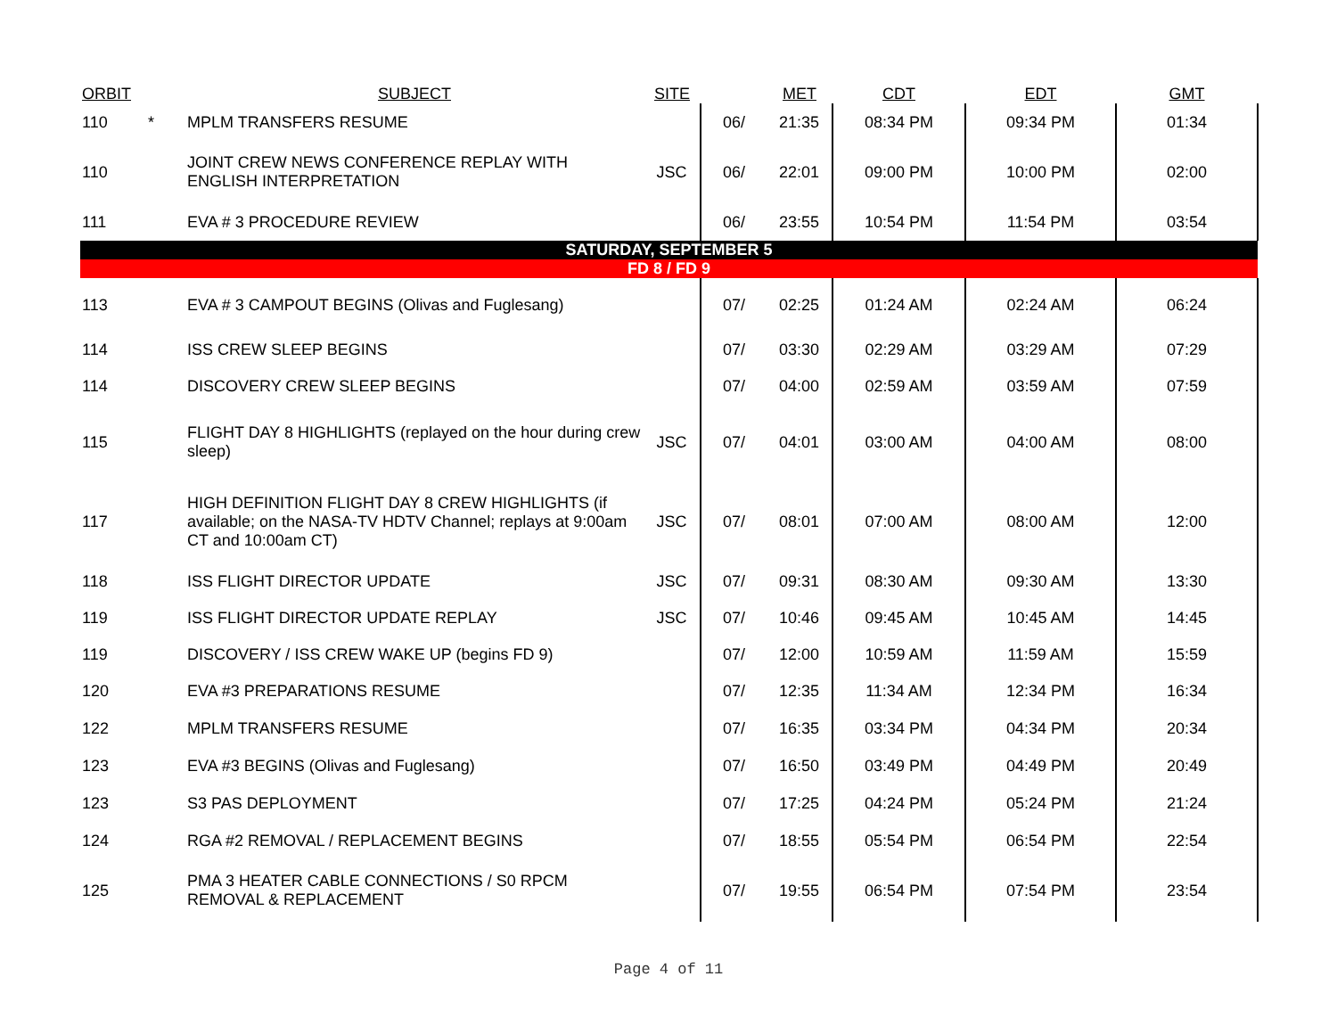| ORBIT | | SUBJECT | SITE | | MET | CDT | EDT | GMT |
| --- | --- | --- | --- | --- | --- | --- | --- | --- |
| 110 | * | MPLM TRANSFERS RESUME | | 06/ | 21:35 | 08:34 PM | 09:34 PM | 01:34 |
| 110 | | JOINT CREW NEWS CONFERENCE REPLAY WITH ENGLISH INTERPRETATION | JSC | 06/ | 22:01 | 09:00 PM | 10:00 PM | 02:00 |
| 111 | | EVA # 3 PROCEDURE REVIEW | | 06/ | 23:55 | 10:54 PM | 11:54 PM | 03:54 |
| SATURDAY, SEPTEMBER 5 | | | | | | | | |
| FD 8 / FD 9 | | | | | | | | |
| 113 | | EVA # 3 CAMPOUT BEGINS (Olivas and Fuglesang) | | 07/ | 02:25 | 01:24 AM | 02:24 AM | 06:24 |
| 114 | | ISS CREW SLEEP BEGINS | | 07/ | 03:30 | 02:29 AM | 03:29 AM | 07:29 |
| 114 | | DISCOVERY CREW SLEEP BEGINS | | 07/ | 04:00 | 02:59 AM | 03:59 AM | 07:59 |
| 115 | | FLIGHT DAY 8 HIGHLIGHTS (replayed on the hour during crew sleep) | JSC | 07/ | 04:01 | 03:00 AM | 04:00 AM | 08:00 |
| 117 | | HIGH DEFINITION FLIGHT DAY 8 CREW HIGHLIGHTS (if available; on the NASA-TV HDTV Channel; replays at 9:00am CT and 10:00am CT) | JSC | 07/ | 08:01 | 07:00 AM | 08:00 AM | 12:00 |
| 118 | | ISS FLIGHT DIRECTOR UPDATE | JSC | 07/ | 09:31 | 08:30 AM | 09:30 AM | 13:30 |
| 119 | | ISS FLIGHT DIRECTOR UPDATE REPLAY | JSC | 07/ | 10:46 | 09:45 AM | 10:45 AM | 14:45 |
| 119 | | DISCOVERY / ISS CREW WAKE UP (begins FD 9) | | 07/ | 12:00 | 10:59 AM | 11:59 AM | 15:59 |
| 120 | | EVA #3 PREPARATIONS RESUME | | 07/ | 12:35 | 11:34 AM | 12:34 PM | 16:34 |
| 122 | | MPLM TRANSFERS RESUME | | 07/ | 16:35 | 03:34 PM | 04:34 PM | 20:34 |
| 123 | | EVA #3 BEGINS (Olivas and Fuglesang) | | 07/ | 16:50 | 03:49 PM | 04:49 PM | 20:49 |
| 123 | | S3 PAS DEPLOYMENT | | 07/ | 17:25 | 04:24 PM | 05:24 PM | 21:24 |
| 124 | | RGA #2 REMOVAL / REPLACEMENT BEGINS | | 07/ | 18:55 | 05:54 PM | 06:54 PM | 22:54 |
| 125 | | PMA 3 HEATER CABLE CONNECTIONS / S0 RPCM REMOVAL & REPLACEMENT | | 07/ | 19:55 | 06:54 PM | 07:54 PM | 23:54 |
Page 4 of 11